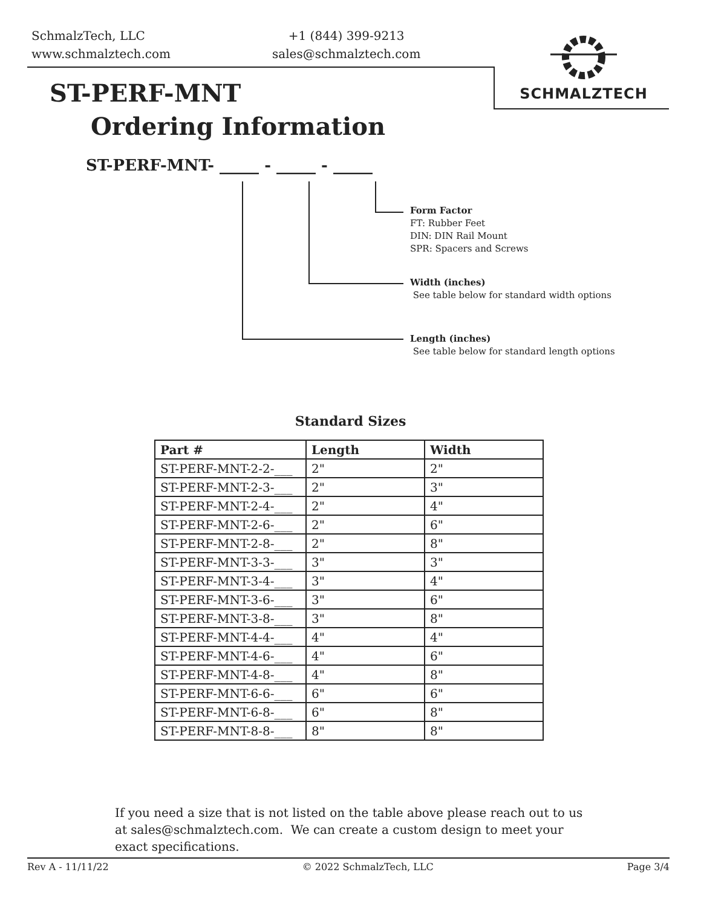SchmalzTech, LLC
www.schmalztech.com
+1 (844) 399-9213
sales@schmalztech.com
SCHMALZTECH
ST-PERF-MNT
Ordering Information
ST-PERF-MNT- _____ - _____ - _____
Form Factor
FT: Rubber Feet
DIN: DIN Rail Mount
SPR: Spacers and Screws
Width (inches)
See table below for standard width options
Length (inches)
See table below for standard length options
Standard Sizes
| Part # | Length | Width |
| --- | --- | --- |
| ST-PERF-MNT-2-2-___ | 2" | 2" |
| ST-PERF-MNT-2-3-___ | 2" | 3" |
| ST-PERF-MNT-2-4-___ | 2" | 4" |
| ST-PERF-MNT-2-6-___ | 2" | 6" |
| ST-PERF-MNT-2-8-___ | 2" | 8" |
| ST-PERF-MNT-3-3-___ | 3" | 3" |
| ST-PERF-MNT-3-4-___ | 3" | 4" |
| ST-PERF-MNT-3-6-___ | 3" | 6" |
| ST-PERF-MNT-3-8-___ | 3" | 8" |
| ST-PERF-MNT-4-4-___ | 4" | 4" |
| ST-PERF-MNT-4-6-___ | 4" | 6" |
| ST-PERF-MNT-4-8-___ | 4" | 8" |
| ST-PERF-MNT-6-6-___ | 6" | 6" |
| ST-PERF-MNT-6-8-___ | 6" | 8" |
| ST-PERF-MNT-8-8-___ | 8" | 8" |
If you need a size that is not listed on the table above please reach out to us at sales@schmalztech.com. We can create a custom design to meet your exact specifications.
Rev A - 11/11/22 © 2022 SchmalzTech, LLC Page 3/4